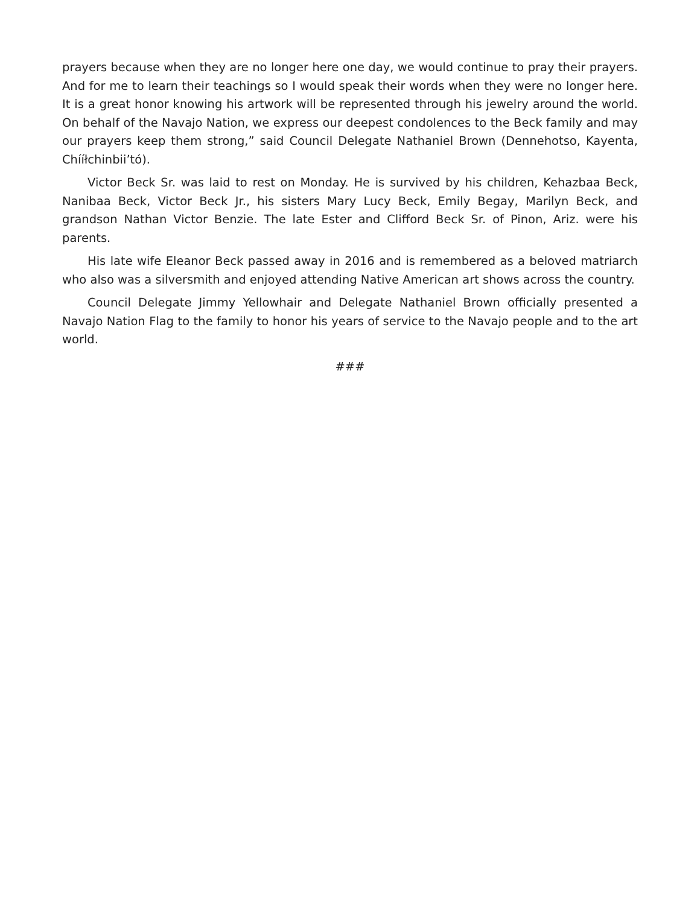prayers because when they are no longer here one day, we would continue to pray their prayers. And for me to learn their teachings so I would speak their words when they were no longer here. It is a great honor knowing his artwork will be represented through his jewelry around the world. On behalf of the Navajo Nation, we express our deepest condolences to the Beck family and may our prayers keep them strong,” said Council Delegate Nathaniel Brown (Dennehotso, Kayenta, Chííłchinbii’tó).
Victor Beck Sr. was laid to rest on Monday. He is survived by his children, Kehazbaa Beck, Nanibaa Beck, Victor Beck Jr., his sisters Mary Lucy Beck, Emily Begay, Marilyn Beck, and grandson Nathan Victor Benzie. The late Ester and Clifford Beck Sr. of Pinon, Ariz. were his parents.
His late wife Eleanor Beck passed away in 2016 and is remembered as a beloved matriarch who also was a silversmith and enjoyed attending Native American art shows across the country.
Council Delegate Jimmy Yellowhair and Delegate Nathaniel Brown officially presented a Navajo Nation Flag to the family to honor his years of service to the Navajo people and to the art world.
###